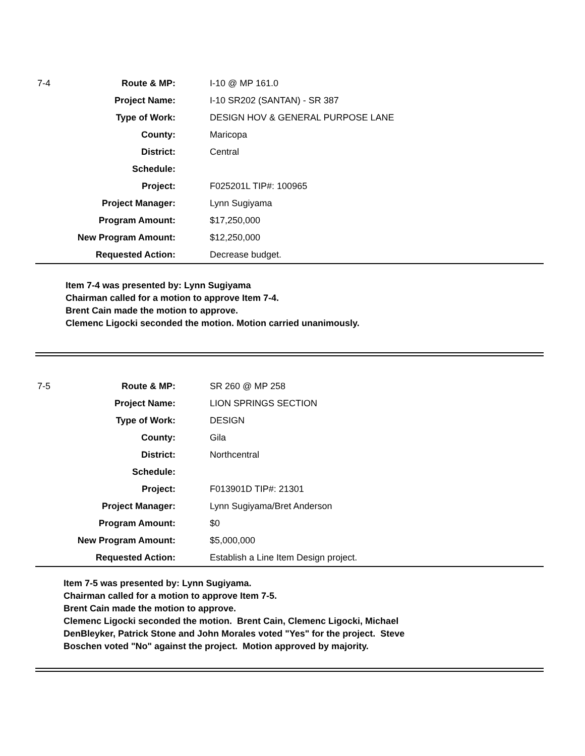| 7-4 | Route & MP: | I-10 @ MP 161.0 |
| | Project Name: | I-10 SR202 (SANTAN) - SR 387 |
| | Type of Work: | DESIGN HOV & GENERAL PURPOSE LANE |
| | County: | Maricopa |
| | District: | Central |
| | Schedule: | |
| | Project: | F025201L TIP#: 100965 |
| | Project Manager: | Lynn Sugiyama |
| | Program Amount: | $17,250,000 |
| | New Program Amount: | $12,250,000 |
| | Requested Action: | Decrease budget. |
Item 7-4 was presented by: Lynn Sugiyama
Chairman called for a motion to approve Item 7-4.
Brent Cain made the motion to approve.
Clemenc Ligocki seconded the motion. Motion carried unanimously.
| 7-5 | Route & MP: | SR 260 @ MP 258 |
| | Project Name: | LION SPRINGS SECTION |
| | Type of Work: | DESIGN |
| | County: | Gila |
| | District: | Northcentral |
| | Schedule: | |
| | Project: | F013901D TIP#: 21301 |
| | Project Manager: | Lynn Sugiyama/Bret Anderson |
| | Program Amount: | $0 |
| | New Program Amount: | $5,000,000 |
| | Requested Action: | Establish a Line Item Design project. |
Item 7-5 was presented by: Lynn Sugiyama.
Chairman called for a motion to approve Item 7-5.
Brent Cain made the motion to approve.
Clemenc Ligocki seconded the motion. Brent Cain, Clemenc Ligocki, Michael
DenBleyker, Patrick Stone and John Morales voted "Yes" for the project. Steve
Boschen voted "No" against the project. Motion approved by majority.